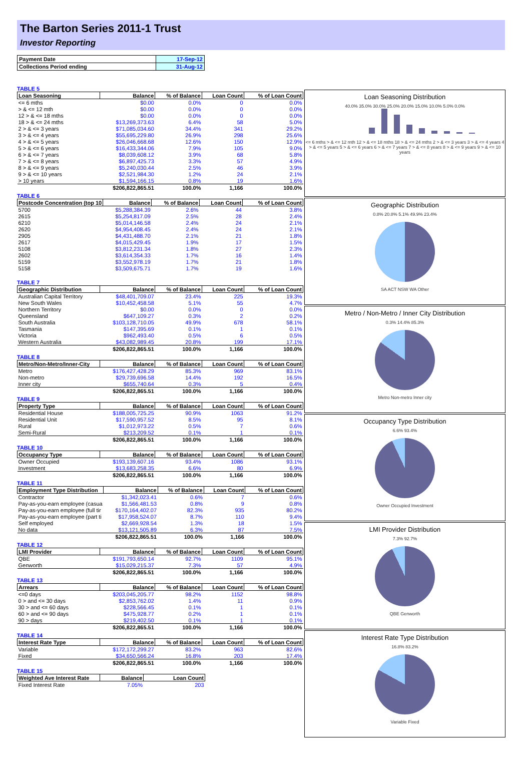The Barton Series 2011-1 Trust
Investor Reporting
| Payment Date | 17-Sep-12 |
| Collections Period ending | 31-Aug-12 |
TABLE 5
| Loan Seasoning | Balance | % of Balance | Loan Count | % of Loan Count |
| --- | --- | --- | --- | --- |
| <= 6 mths | $0.00 | 0.0% | 0 | 0.0% |
| > & <= 12 mth | $0.00 | 0.0% | 0 | 0.0% |
| 12 > & <= 18 mths | $0.00 | 0.0% | 0 | 0.0% |
| 18 > & <= 24 mths | $13,269,373.63 | 6.4% | 58 | 5.0% |
| 2 > & <= 3 years | $71,085,034.60 | 34.4% | 341 | 29.2% |
| 3 > & <= 4 years | $55,695,229.80 | 26.9% | 298 | 25.6% |
| 4 > & <= 5 years | $26,046,668.68 | 12.6% | 150 | 12.9% |
| 5 > & <= 6 years | $16,433,344.06 | 7.9% | 105 | 9.0% |
| 6 > & <= 7 years | $8,039,608.12 | 3.9% | 68 | 5.8% |
| 7 > & <= 8 years | $6,897,425.73 | 3.3% | 57 | 4.9% |
| 8 > & <= 9 years | $5,240,030.44 | 2.5% | 46 | 3.9% |
| 9 > & <= 10 years | $2,521,984.30 | 1.2% | 24 | 2.1% |
| > 10 years | $1,594,166.15 | 0.8% | 19 | 1.6% |
| | $206,822,865.51 | 100.0% | 1,166 | 100.0% |
TABLE 6
| Postcode Concentration (top 10 | Balance | % of Balance | Loan Count | % of Loan Count |
| --- | --- | --- | --- | --- |
| 5700 | $5,288,384.39 | 2.6% | 44 | 3.8% |
| 2615 | $5,254,817.09 | 2.5% | 28 | 2.4% |
| 6210 | $5,014,146.58 | 2.4% | 24 | 2.1% |
| 2620 | $4,954,408.45 | 2.4% | 24 | 2.1% |
| 2905 | $4,431,488.70 | 2.1% | 21 | 1.8% |
| 2617 | $4,015,429.45 | 1.9% | 17 | 1.5% |
| 5108 | $3,812,231.34 | 1.8% | 27 | 2.3% |
| 2602 | $3,614,354.33 | 1.7% | 16 | 1.4% |
| 5159 | $3,552,978.19 | 1.7% | 21 | 1.8% |
| 5158 | $3,509,675.71 | 1.7% | 19 | 1.6% |
TABLE 7
| Geographic Distribution | Balance | % of Balance | Loan Count | % of Loan Count |
| --- | --- | --- | --- | --- |
| Australian Capital Territory | $48,401,709.07 | 23.4% | 225 | 19.3% |
| New South Wales | $10,452,458.58 | 5.1% | 55 | 4.7% |
| Northern Territory | $0.00 | 0.0% | 0 | 0.0% |
| Queensland | $647,109.27 | 0.3% | 2 | 0.2% |
| South Australia | $103,128,710.05 | 49.9% | 678 | 58.1% |
| Tasmania | $147,395.69 | 0.1% | 1 | 0.1% |
| Victoria | $962,493.40 | 0.5% | 6 | 0.5% |
| Western Australia | $43,082,989.45 | 20.8% | 199 | 17.1% |
| | $206,822,865.51 | 100.0% | 1,166 | 100.0% |
TABLE 8
| Metro/Non-Metro/Inner-City | Balance | % of Balance | Loan Count | % of Loan Count |
| --- | --- | --- | --- | --- |
| Metro | $176,427,428.29 | 85.3% | 969 | 83.1% |
| Non-metro | $29,739,696.58 | 14.4% | 192 | 16.5% |
| Inner city | $655,740.64 | 0.3% | 5 | 0.4% |
| | $206,822,865.51 | 100.0% | 1,166 | 100.0% |
TABLE 9
| Property Type | Balance | % of Balance | Loan Count | % of Loan Count |
| --- | --- | --- | --- | --- |
| Residential House | $188,005,725.25 | 90.9% | 1063 | 91.2% |
| Residential Unit | $17,590,957.52 | 8.5% | 95 | 8.1% |
| Rural | $1,012,973.22 | 0.5% | 7 | 0.6% |
| Semi-Rural | $213,209.52 | 0.1% | 1 | 0.1% |
| | $206,822,865.51 | 100.0% | 1,166 | 100.0% |
TABLE 10
| Occupancy Type | Balance | % of Balance | Loan Count | % of Loan Count |
| --- | --- | --- | --- | --- |
| Owner Occupied | $193,139,607.16 | 93.4% | 1086 | 93.1% |
| Investment | $13,683,258.35 | 6.6% | 80 | 6.9% |
| | $206,822,865.51 | 100.0% | 1,166 | 100.0% |
TABLE 11
| Employment Type Distribution | Balance | % of Balance | Loan Count | % of Loan Count |
| --- | --- | --- | --- | --- |
| Contractor | $1,342,023.41 | 0.6% | 7 | 0.6% |
| Pay-as-you-earn employee (casua | $1,566,481.53 | 0.8% | 9 | 0.8% |
| Pay-as-you-earn employee (full tir | $170,164,402.07 | 82.3% | 935 | 80.2% |
| Pay-as-you-earn employee (part ti | $17,958,524.07 | 8.7% | 110 | 9.4% |
| Self employed | $2,669,928.54 | 1.3% | 18 | 1.5% |
| No data | $13,121,505.89 | 6.3% | 87 | 7.5% |
| | $206,822,865.51 | 100.0% | 1,166 | 100.0% |
TABLE 12
| LMI Provider | Balance | % of Balance | Loan Count | % of Loan Count |
| --- | --- | --- | --- | --- |
| QBE | $191,793,650.14 | 92.7% | 1109 | 95.1% |
| Genworth | $15,029,215.37 | 7.3% | 57 | 4.9% |
| | $206,822,865.51 | 100.0% | 1,166 | 100.0% |
TABLE 13
| Arrears | Balance | % of Balance | Loan Count | % of Loan Count |
| --- | --- | --- | --- | --- |
| <=0 days | $203,045,205.77 | 98.2% | 1152 | 98.8% |
| 0 > and <= 30 days | $2,853,762.02 | 1.4% | 11 | 0.9% |
| 30 > and <= 60 days | $228,566.45 | 0.1% | 1 | 0.1% |
| 60 > and <= 90 days | $475,928.77 | 0.2% | 1 | 0.1% |
| 90 > days | $219,402.50 | 0.1% | 1 | 0.1% |
| | $206,822,865.51 | 100.0% | 1,166 | 100.0% |
TABLE 14
| Interest Rate Type | Balance | % of Balance | Loan Count | % of Loan Count |
| --- | --- | --- | --- | --- |
| Variable | $172,172,299.27 | 83.2% | 963 | 82.6% |
| Fixed | $34,650,566.24 | 16.8% | 203 | 17.4% |
| | $206,822,865.51 | 100.0% | 1,166 | 100.0% |
TABLE 15
| Weighted Ave Interest Rate | Balance | Loan Count |
| --- | --- | --- |
| Fixed Interest Rate | 7.05% | 203 |
Loan Seasoning Distribution
40.0% 35.0% 30.0% 25.0% 20.0% 15.0% 10.0% 5.0% 0.0%
<= 6 mths > & <= 12 mth 12 > & <= 18 mths 18 > & <= 24 mths 2 > & <= 3 years 3 > & <= 4 years 4 > & <= 5 years 5 > & <= 6 years 6 > & <= 7 years 7 > & <= 8 years 8 > & <= 9 years 9 > & <= 10 years
Geographic Distribution
0.8% 20.8% 5.1% 49.9% 23.4%
SA ACT NSW WA Other
Metro / Non-Metro / Inner City Distribution
0.3% 14.4% 85.3%
Metro Non-metro Inner city
Occupancy Type Distribution
6.6% 93.4%
Owner Occupied Investment
LMI Provider Distribution
7.3% 92.7%
QBE Genworth
Interest Rate Type Distribution
16.8% 83.2%
Variable Fixed